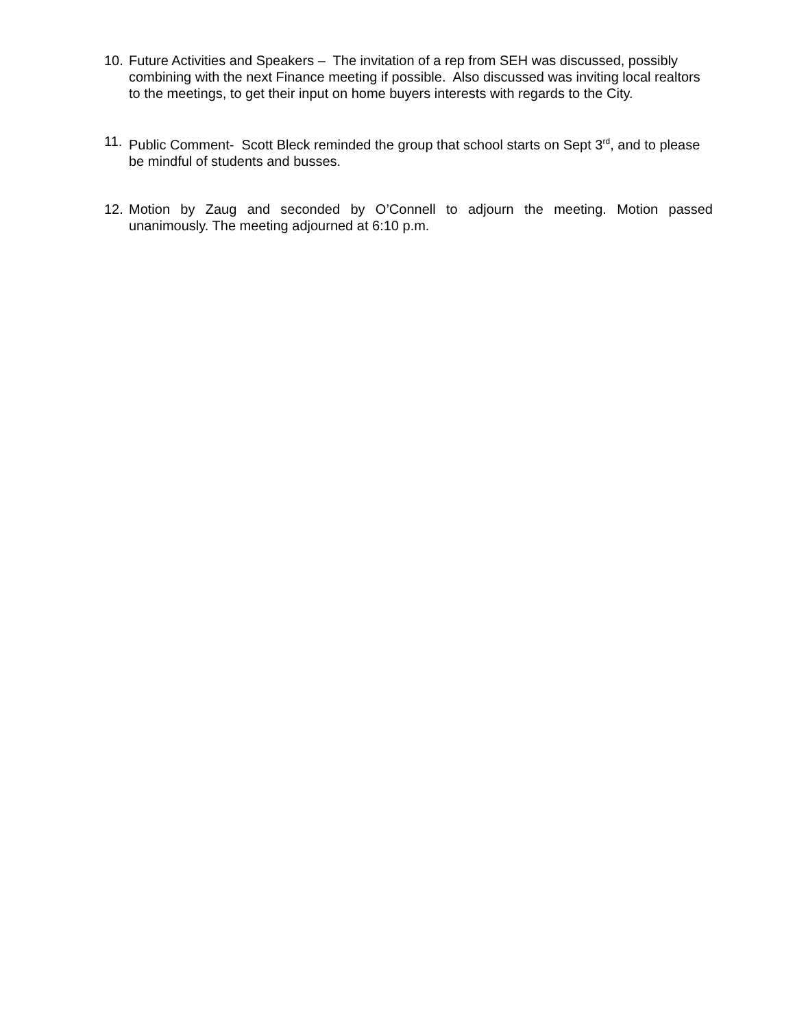10. Future Activities and Speakers – The invitation of a rep from SEH was discussed, possibly combining with the next Finance meeting if possible. Also discussed was inviting local realtors to the meetings, to get their input on home buyers interests with regards to the City.
11. Public Comment- Scott Bleck reminded the group that school starts on Sept 3<sup>rd</sup>, and to please be mindful of students and busses.
12. Motion by Zaug and seconded by O’Connell to adjourn the meeting. Motion passed unanimously. The meeting adjourned at 6:10 p.m.